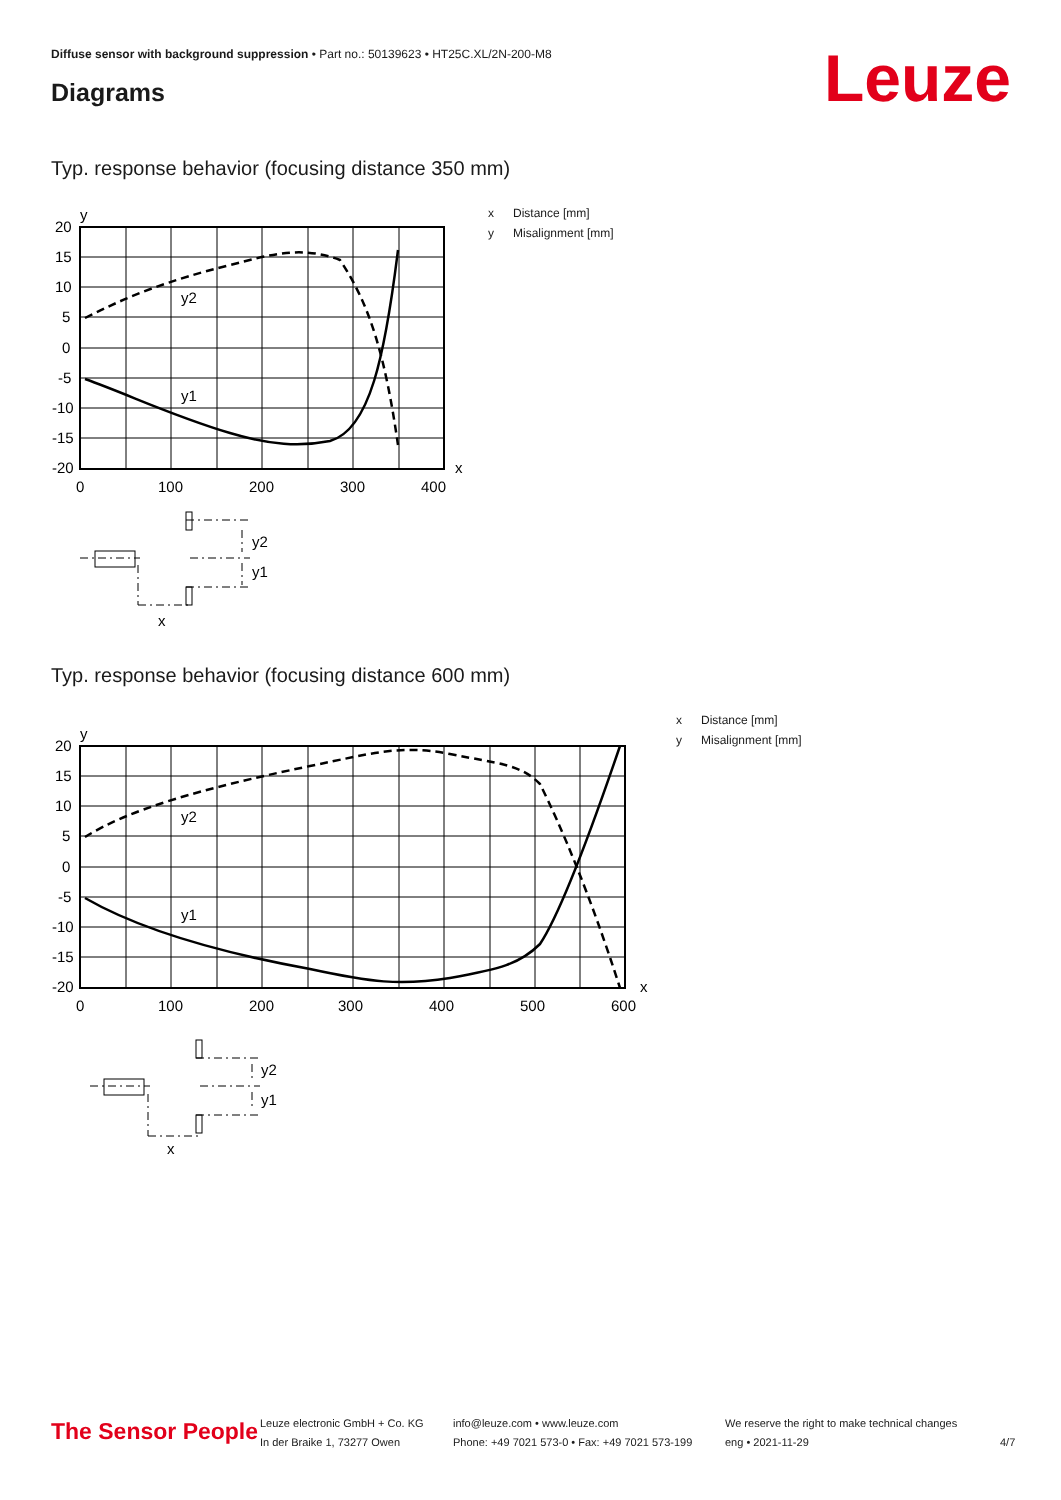Diffuse sensor with background suppression • Part no.: 50139623 • HT25C.XL/2N-200-M8
Diagrams Leuze
Typ. response behavior (focusing distance 350 mm)
y
20
15
10
5
0
-5
-10
-15
-20
x
0
100
200
300
400
y2
y1
y2
y1
x
x Distance [mm]
y Misalignment [mm]
Typ. response behavior (focusing distance 600 mm)
y
20
15
10
5
0
-5
-10
-15
-20
x
0
100
200
300
400
500
600
y2
y1
y2
y1
x
x Distance [mm]
y Misalignment [mm]
The Sensor People
Leuze electronic GmbH + Co. KG
In der Braike 1, 73277 Owen
info@leuze.com • www.leuze.com
Phone: +49 7021 573-0 • Fax: +49 7021 573-199
We reserve the right to make technical changes
eng • 2021-11-29
4/7